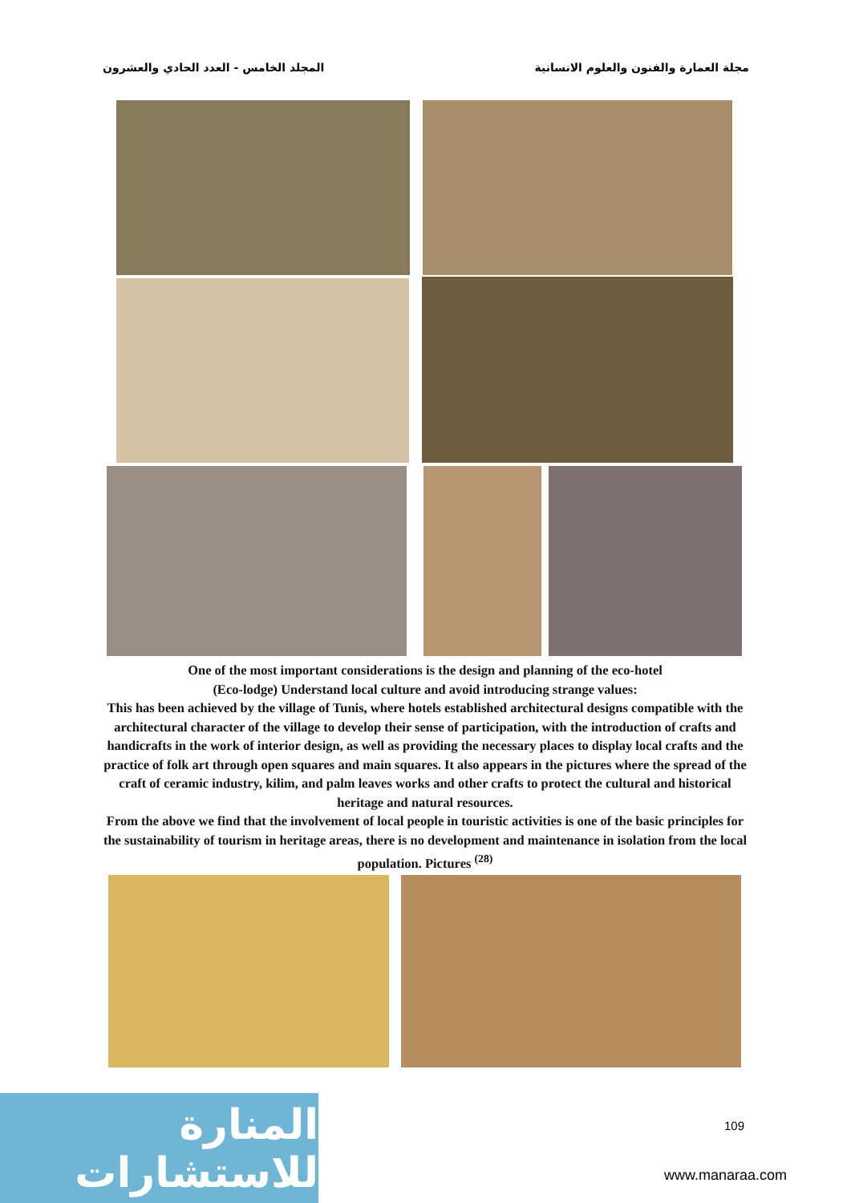مجلة العمارة والفنون والعلوم الانسانية المجلد الخامس - العدد الحادي والعشرون
One of the most important considerations is the design and planning of the eco-hotel
(Eco-lodge) Understand local culture and avoid introducing strange values:
This has been achieved by the village of Tunis, where hotels established architectural designs compatible with the architectural character of the village to develop their sense of participation, with the introduction of crafts and handicrafts in the work of interior design, as well as providing the necessary places to display local crafts and the practice of folk art through open squares and main squares. It also appears in the pictures where the spread of the craft of ceramic industry, kilim, and palm leaves works and other crafts to protect the cultural and historical heritage and natural resources.
From the above we find that the involvement of local people in touristic activities is one of the basic principles for the sustainability of tourism in heritage areas, there is no development and maintenance in isolation from the local population. Pictures <sup>(28)</sup>
المنارة للاستشارات
109
www.manaraa.com